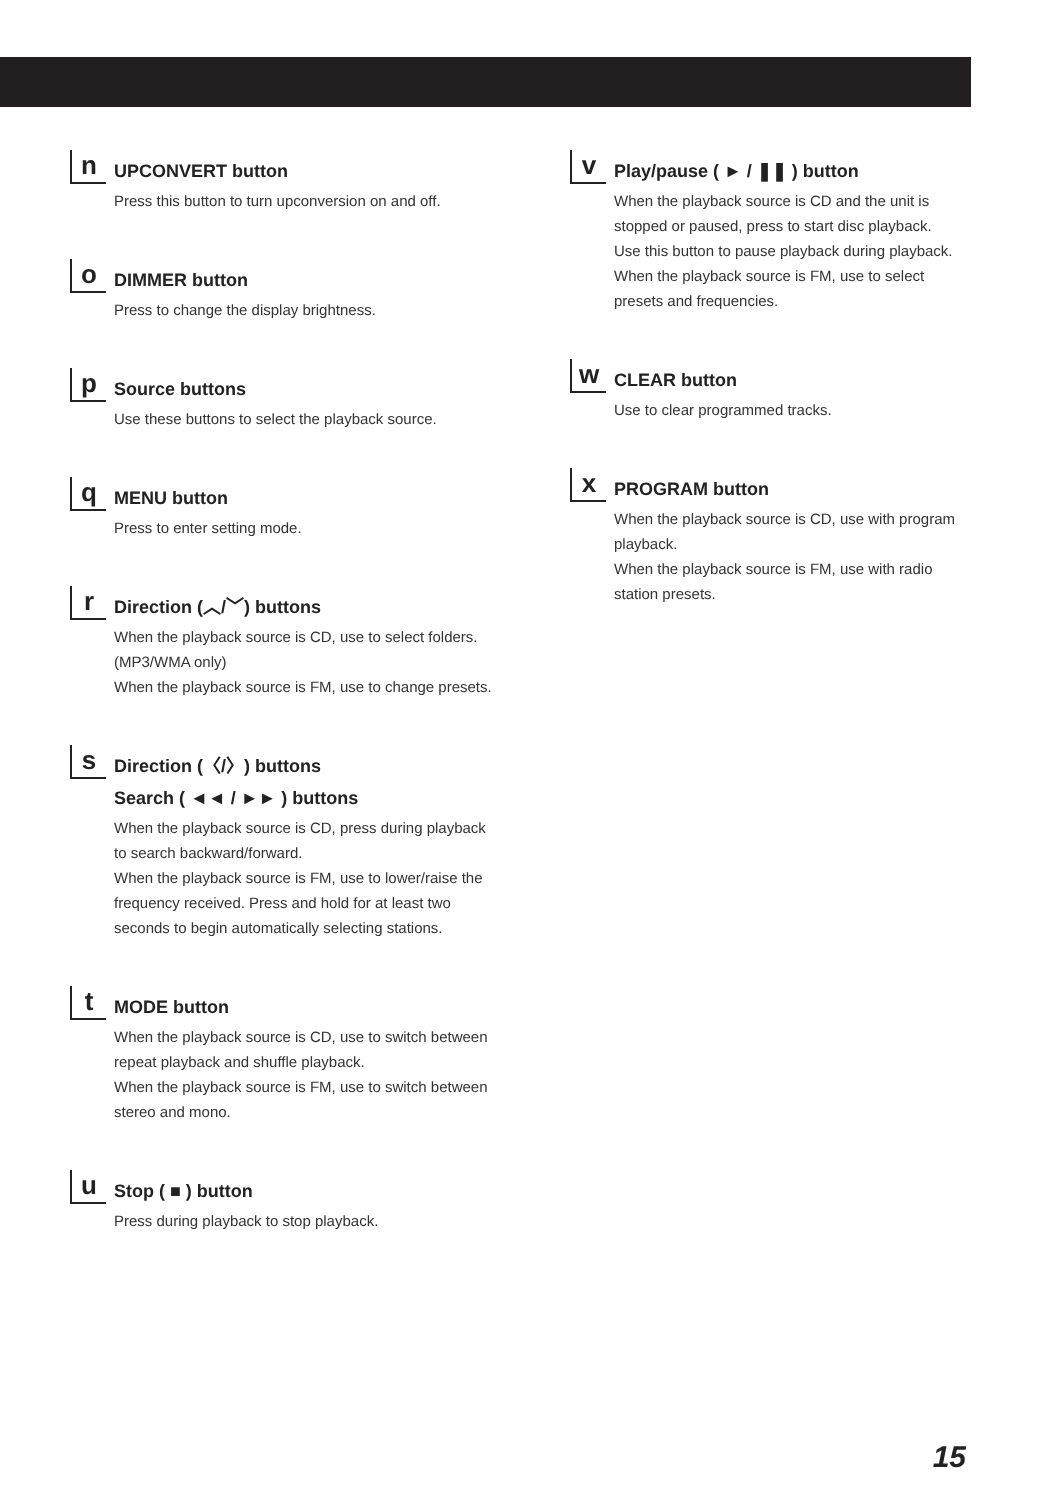n
UPCONVERT button
Press this button to turn upconversion on and off.
o
DIMMER button
Press to change the display brightness.
p
Source buttons
Use these buttons to select the playback source.
q
MENU button
Press to enter setting mode.
r
Direction (︿/﹀) buttons
When the playback source is CD, use to select folders. (MP3/WMA only)
When the playback source is FM, use to change presets.
s
Direction (〈/〉) buttons
Search ( ◄◄ / ►► ) buttons
When the playback source is CD, press during playback to search backward/forward.
When the playback source is FM, use to lower/raise the frequency received. Press and hold for at least two seconds to begin automatically selecting stations.
t
MODE button
When the playback source is CD, use to switch between repeat playback and shuffle playback.
When the playback source is FM, use to switch between stereo and mono.
u
Stop ( ■ ) button
Press during playback to stop playback.
v
Play/pause ( ► / ❚❚ ) button
When the playback source is CD and the unit is stopped or paused, press to start disc playback.
Use this button to pause playback during playback.
When the playback source is FM, use to select presets and frequencies.
w
CLEAR button
Use to clear programmed tracks.
x
PROGRAM button
When the playback source is CD, use with program playback.
When the playback source is FM, use with radio station presets.
15